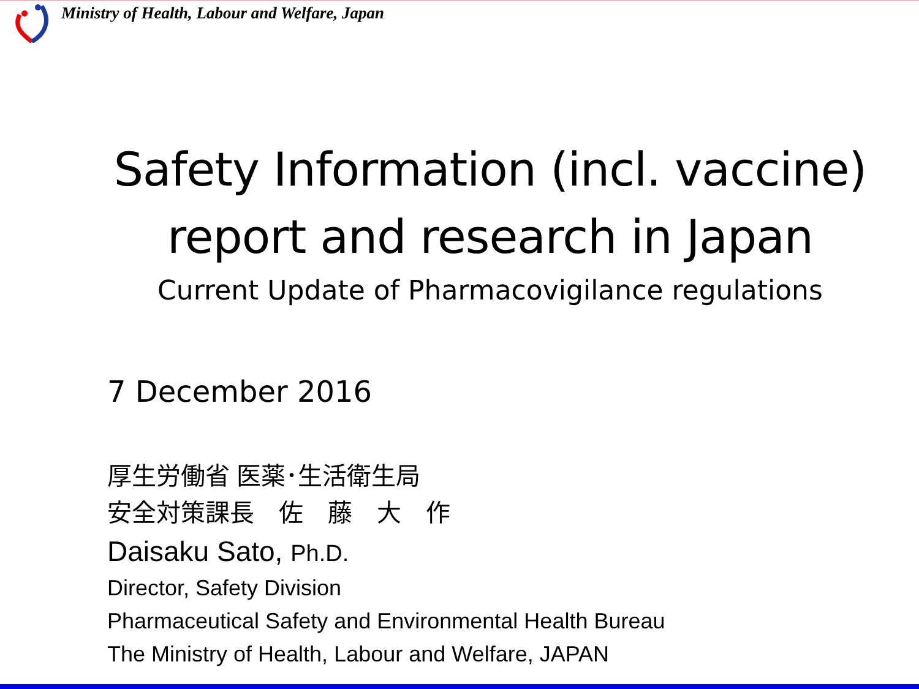Ministry of Health, Labour and Welfare, Japan
Safety Information (incl. vaccine)
report and research in Japan
Current Update of Pharmacovigilance regulations
7 December 2016
厚生労働省 医薬･生活衛生局
安全対策課長　佐　藤　大　作
Daisaku Sato, Ph.D.
Director, Safety Division
Pharmaceutical Safety and Environmental Health Bureau
The Ministry of Health, Labour and Welfare, JAPAN